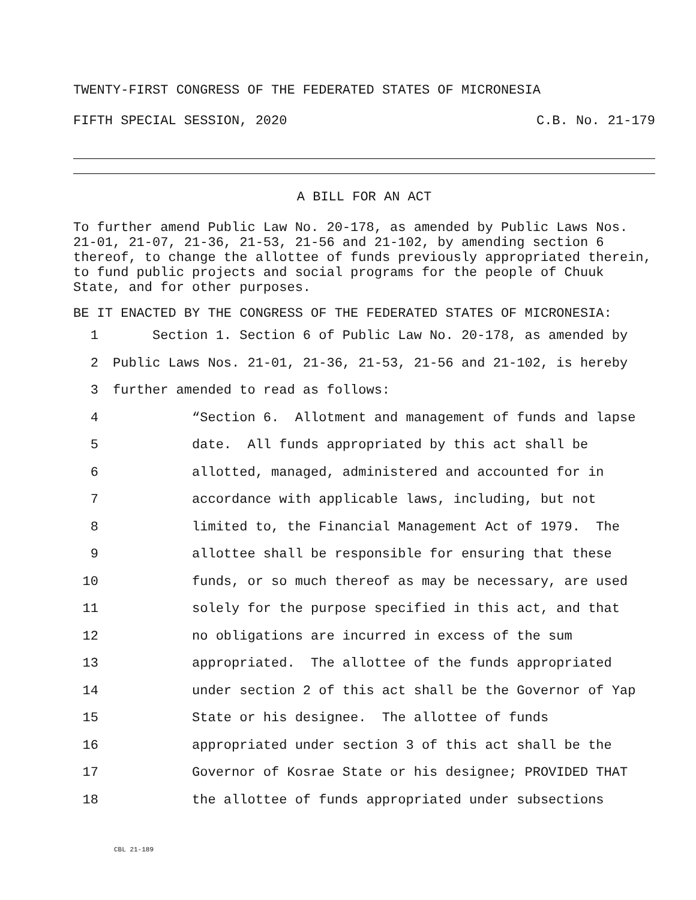TWENTY-FIRST CONGRESS OF THE FEDERATED STATES OF MICRONESIA
FIFTH SPECIAL SESSION, 2020 C.B. No. 21-179
A BILL FOR AN ACT
To further amend Public Law No. 20-178, as amended by Public Laws Nos. 21-01, 21-07, 21-36, 21-53, 21-56 and 21-102, by amending section 6 thereof, to change the allottee of funds previously appropriated therein, to fund public projects and social programs for the people of Chuuk State, and for other purposes.
BE IT ENACTED BY THE CONGRESS OF THE FEDERATED STATES OF MICRONESIA:
1 Section 1. Section 6 of Public Law No. 20-178, as amended by
2 Public Laws Nos. 21-01, 21-36, 21-53, 21-56 and 21-102, is hereby
3 further amended to read as follows:
4 “Section 6. Allotment and management of funds and lapse
5 date. All funds appropriated by this act shall be
6 allotted, managed, administered and accounted for in
7 accordance with applicable laws, including, but not
8 limited to, the Financial Management Act of 1979. The
9 allottee shall be responsible for ensuring that these
10 funds, or so much thereof as may be necessary, are used
11 solely for the purpose specified in this act, and that
12 no obligations are incurred in excess of the sum
13 appropriated. The allottee of the funds appropriated
14 under section 2 of this act shall be the Governor of Yap
15 State or his designee. The allottee of funds
16 appropriated under section 3 of this act shall be the
17 Governor of Kosrae State or his designee; PROVIDED THAT
18 the allottee of funds appropriated under subsections
CBL 21-189